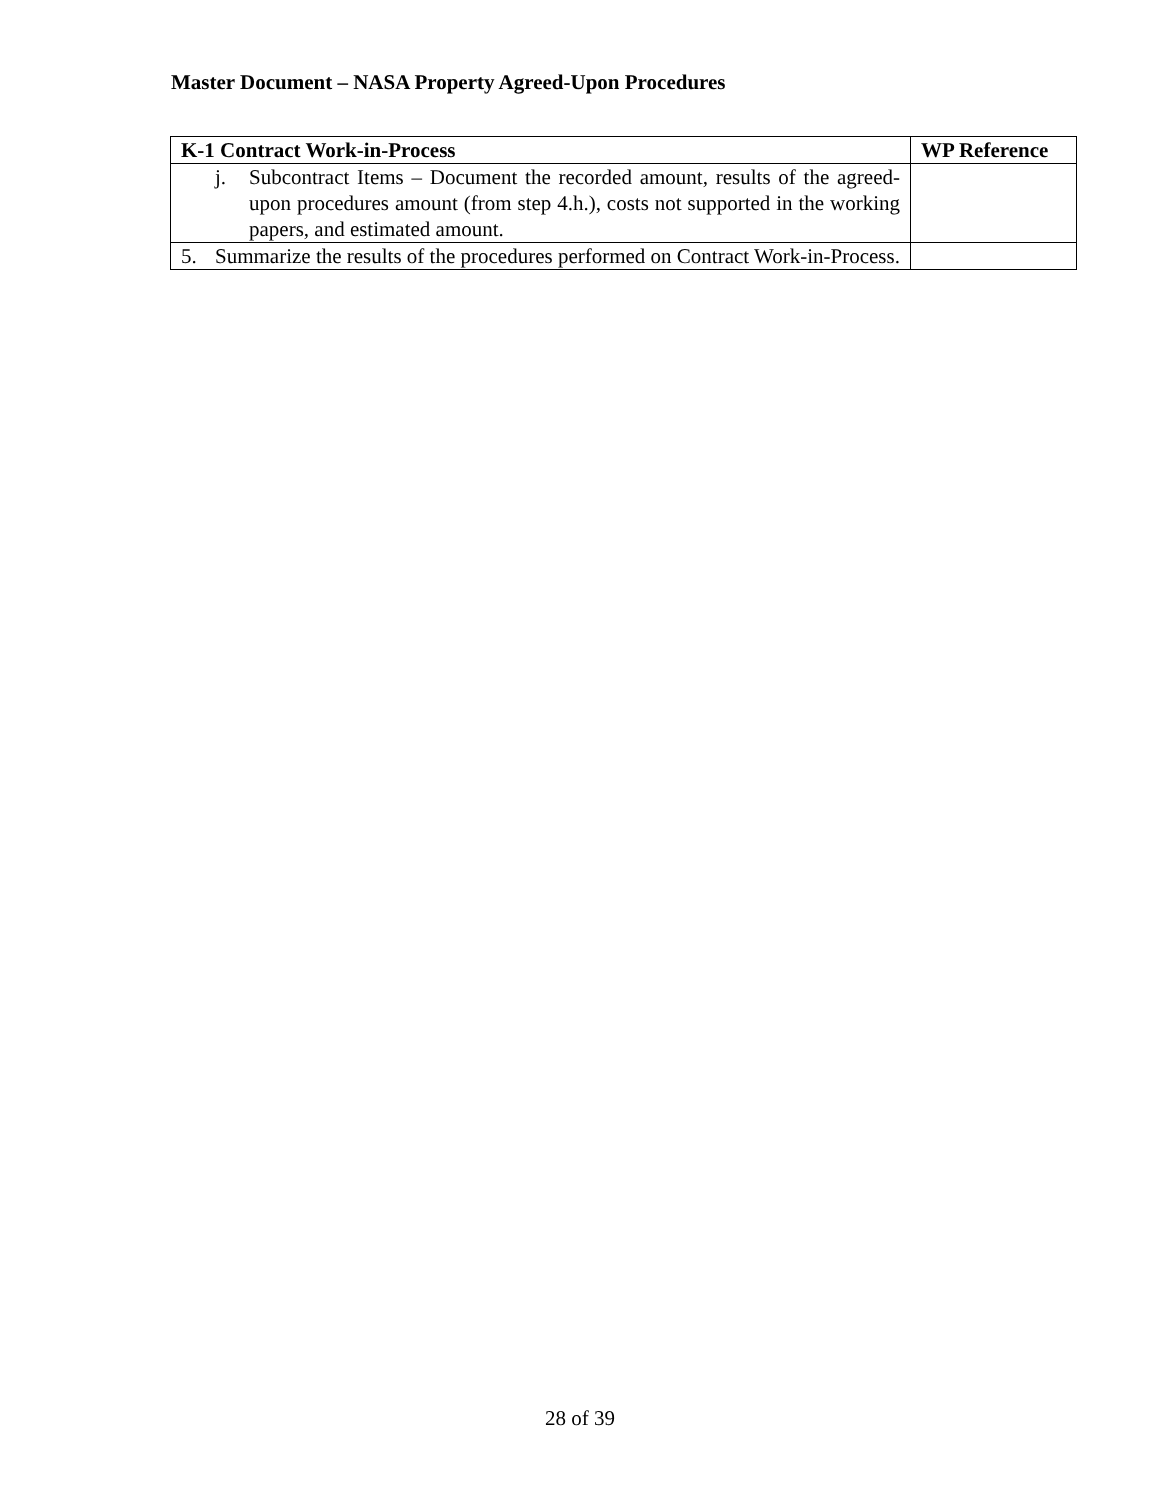Master Document – NASA Property Agreed-Upon Procedures
| K-1 Contract Work-in-Process | WP Reference |
| --- | --- |
| j. Subcontract Items – Document the recorded amount, results of the agreed-upon procedures amount (from step 4.h.), costs not supported in the working papers, and estimated amount. | |
| 5. Summarize the results of the procedures performed on Contract Work-in-Process. | |
28 of 39